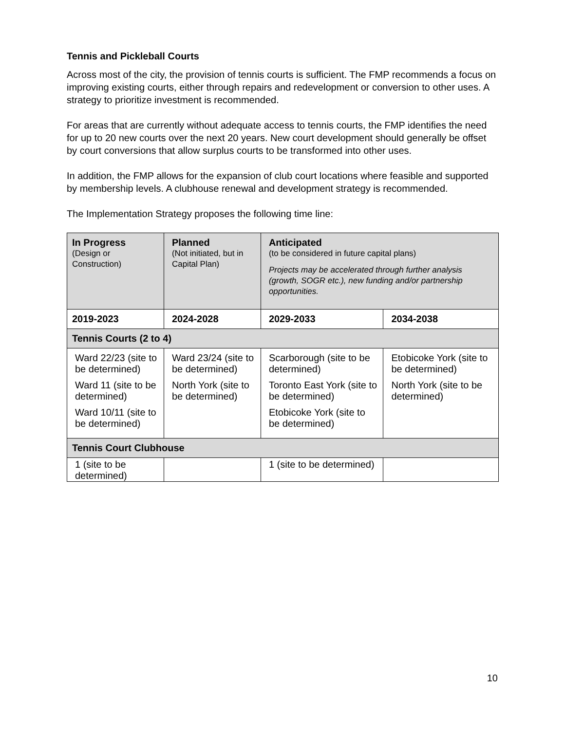Tennis and Pickleball Courts
Across most of the city, the provision of tennis courts is sufficient. The FMP recommends a focus on improving existing courts, either through repairs and redevelopment or conversion to other uses. A strategy to prioritize investment is recommended.
For areas that are currently without adequate access to tennis courts, the FMP identifies the need for up to 20 new courts over the next 20 years. New court development should generally be offset by court conversions that allow surplus courts to be transformed into other uses.
In addition, the FMP allows for the expansion of club court locations where feasible and supported by membership levels. A clubhouse renewal and development strategy is recommended.
The Implementation Strategy proposes the following time line:
| In Progress (Design or Construction) | Planned (Not initiated, but in Capital Plan) | Anticipated (to be considered in future capital plans) Projects may be accelerated through further analysis (growth, SOGR etc.), new funding and/or partnership opportunities. | |
| 2019-2023 | 2024-2028 | 2029-2033 | 2034-2038 |
| Tennis Courts (2 to 4) | | | |
| Ward 22/23 (site to be determined) Ward 11 (site to be determined) Ward 10/11 (site to be determined) | Ward 23/24 (site to be determined) North York (site to be determined) | Scarborough (site to be determined) Toronto East York (site to be determined) Etobicoke York (site to be determined) | Etobicoke York (site to be determined) North York (site to be determined) |
| Tennis Court Clubhouse | | | |
| 1 (site to be determined) | | 1 (site to be determined) | |
10